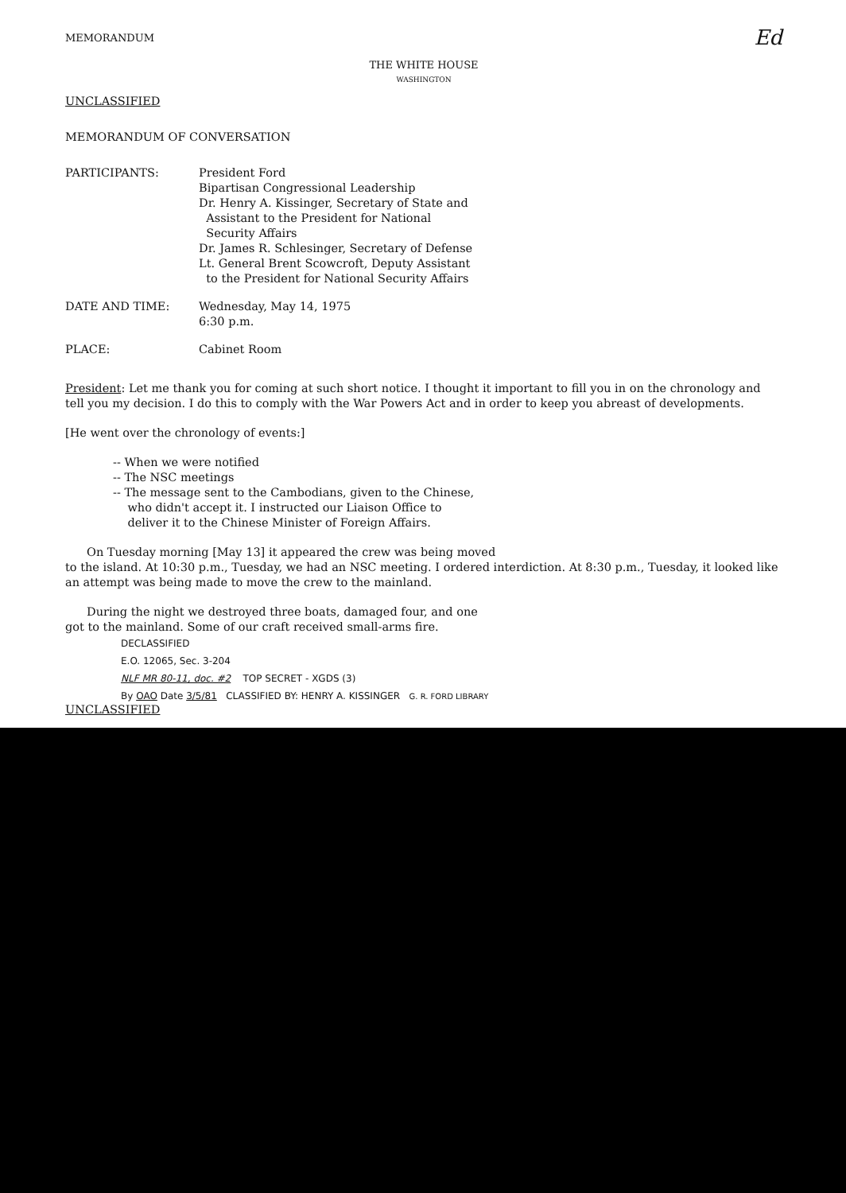MEMORANDUM Ed
THE WHITE HOUSE
WASHINGTON
UNCLASSIFIED
MEMORANDUM OF CONVERSATION
| PARTICIPANTS: | President Ford Bipartisan Congressional Leadership Dr. Henry A. Kissinger, Secretary of State and Assistant to the President for National Security Affairs Dr. James R. Schlesinger, Secretary of Defense Lt. General Brent Scowcroft, Deputy Assistant to the President for National Security Affairs |
| DATE AND TIME: | Wednesday, May 14, 1975 6:30 p.m. |
| PLACE: | Cabinet Room |
President: Let me thank you for coming at such short notice. I thought it important to fill you in on the chronology and tell you my decision. I do this to comply with the War Powers Act and in order to keep you abreast of developments.
[He went over the chronology of events:]
-- When we were notified
-- The NSC meetings
-- The message sent to the Cambodians, given to the Chinese,
who didn't accept it. I instructed our Liaison Office to
deliver it to the Chinese Minister of Foreign Affairs.
On Tuesday morning [May 13] it appeared the crew was being moved
to the island. At 10:30 p.m., Tuesday, we had an NSC meeting. I ordered interdiction. At 8:30 p.m., Tuesday, it looked like an attempt was being made to move the crew to the mainland.
During the night we destroyed three boats, damaged four, and one
got to the mainland. Some of our craft received small-arms fire.
DECLASSIFIED
E.O. 12065, Sec. 3-204
NLF MR 80-11, doc. #2 TOP SECRET - XGDS (3)
By OAO Date 3/5/81 CLASSIFIED BY: HENRY A. KISSINGER G. R. FORD LIBRARY
UNCLASSIFIED